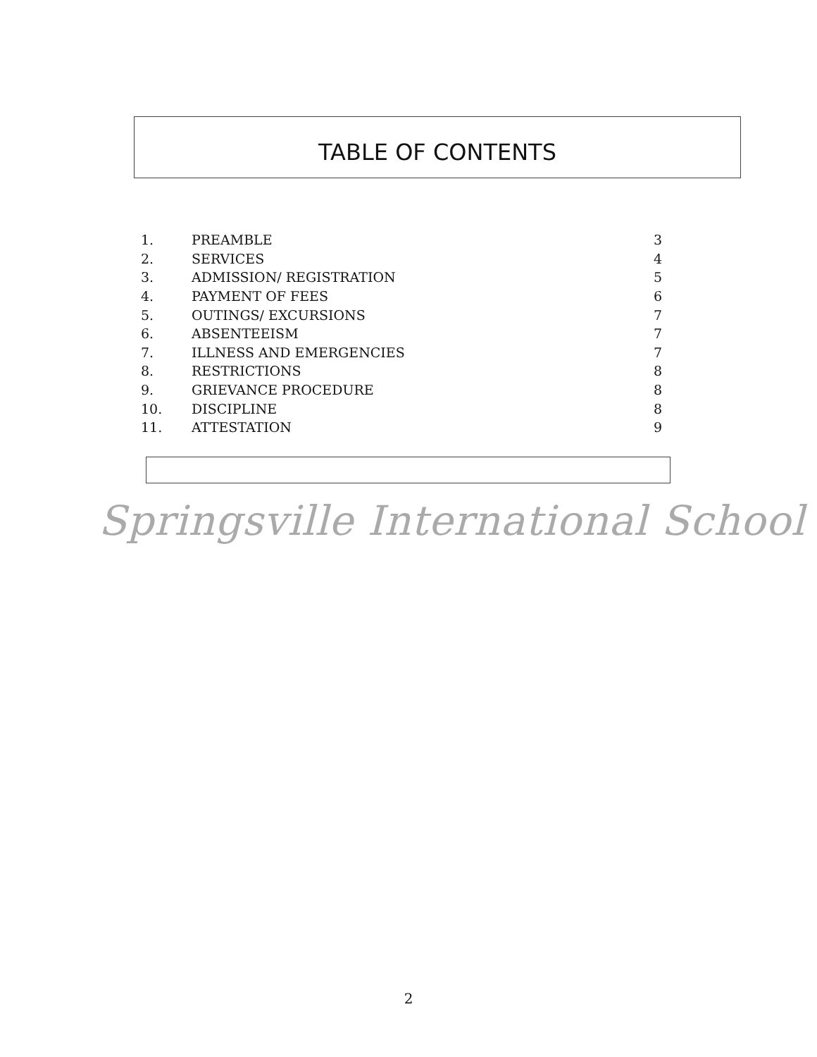TABLE OF CONTENTS
| 1. | PREAMBLE | 3 |
| 2. | SERVICES | 4 |
| 3. | ADMISSION/ REGISTRATION | 5 |
| 4. | PAYMENT OF FEES | 6 |
| 5. | OUTINGS/ EXCURSIONS | 7 |
| 6. | ABSENTEEISM | 7 |
| 7. | ILLNESS AND EMERGENCIES | 7 |
| 8. | RESTRICTIONS | 8 |
| 9. | GRIEVANCE PROCEDURE | 8 |
| 10. | DISCIPLINE | 8 |
| 11. | ATTESTATION | 9 |
Springsville International School
2